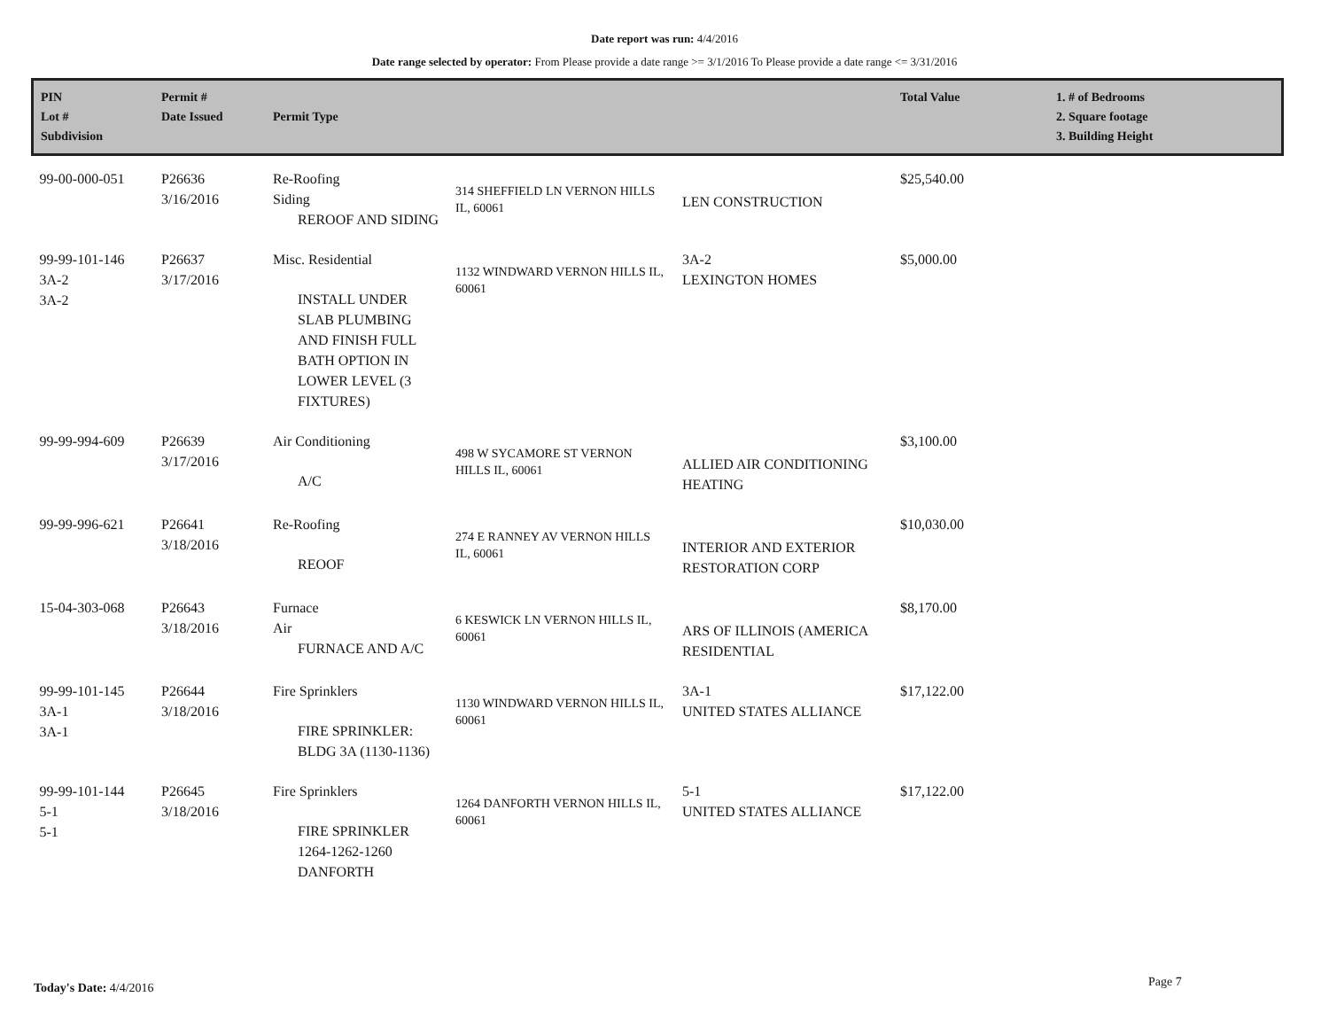Date report was run: 4/4/2016
Date range selected by operator: From Please provide a date range >= 3/1/2016 To Please provide a date range <= 3/31/2016
| PIN Lot # Subdivision | Permit # Date Issued | Permit Type | | | Total Value | 1. # of Bedrooms 2. Square footage 3. Building Height |
| --- | --- | --- | --- | --- | --- | --- |
| 99-00-000-051 | P26636 3/16/2016 | Re-Roofing Siding REROOF AND SIDING | 314 SHEFFIELD LN VERNON HILLS IL, 60061 | LEN CONSTRUCTION | $25,540.00 | |
| 99-99-101-146 3A-2 3A-2 | P26637 3/17/2016 | Misc. Residential INSTALL UNDER SLAB PLUMBING AND FINISH FULL BATH OPTION IN LOWER LEVEL (3 FIXTURES) | 1132 WINDWARD VERNON HILLS IL, 60061 | 3A-2 LEXINGTON HOMES | $5,000.00 | |
| 99-99-994-609 | P26639 3/17/2016 | Air Conditioning A/C | 498 W SYCAMORE ST VERNON HILLS IL, 60061 | ALLIED AIR CONDITIONING HEATING | $3,100.00 | |
| 99-99-996-621 | P26641 3/18/2016 | Re-Roofing REOOF | 274 E RANNEY AV VERNON HILLS IL, 60061 | INTERIOR AND EXTERIOR RESTORATION CORP | $10,030.00 | |
| 15-04-303-068 | P26643 3/18/2016 | Furnace Air FURNACE AND A/C | 6 KESWICK LN VERNON HILLS IL, 60061 | ARS OF ILLINOIS (AMERICA RESIDENTIAL | $8,170.00 | |
| 99-99-101-145 3A-1 3A-1 | P26644 3/18/2016 | Fire Sprinklers FIRE SPRINKLER: BLDG 3A (1130-1136) | 1130 WINDWARD VERNON HILLS IL, 60061 | 3A-1 UNITED STATES ALLIANCE | $17,122.00 | |
| 99-99-101-144 5-1 5-1 | P26645 3/18/2016 | Fire Sprinklers FIRE SPRINKLER 1264-1262-1260 DANFORTH | 1264 DANFORTH VERNON HILLS IL, 60061 | 5-1 UNITED STATES ALLIANCE | $17,122.00 | |
Today's Date: 4/4/2016 Page 7